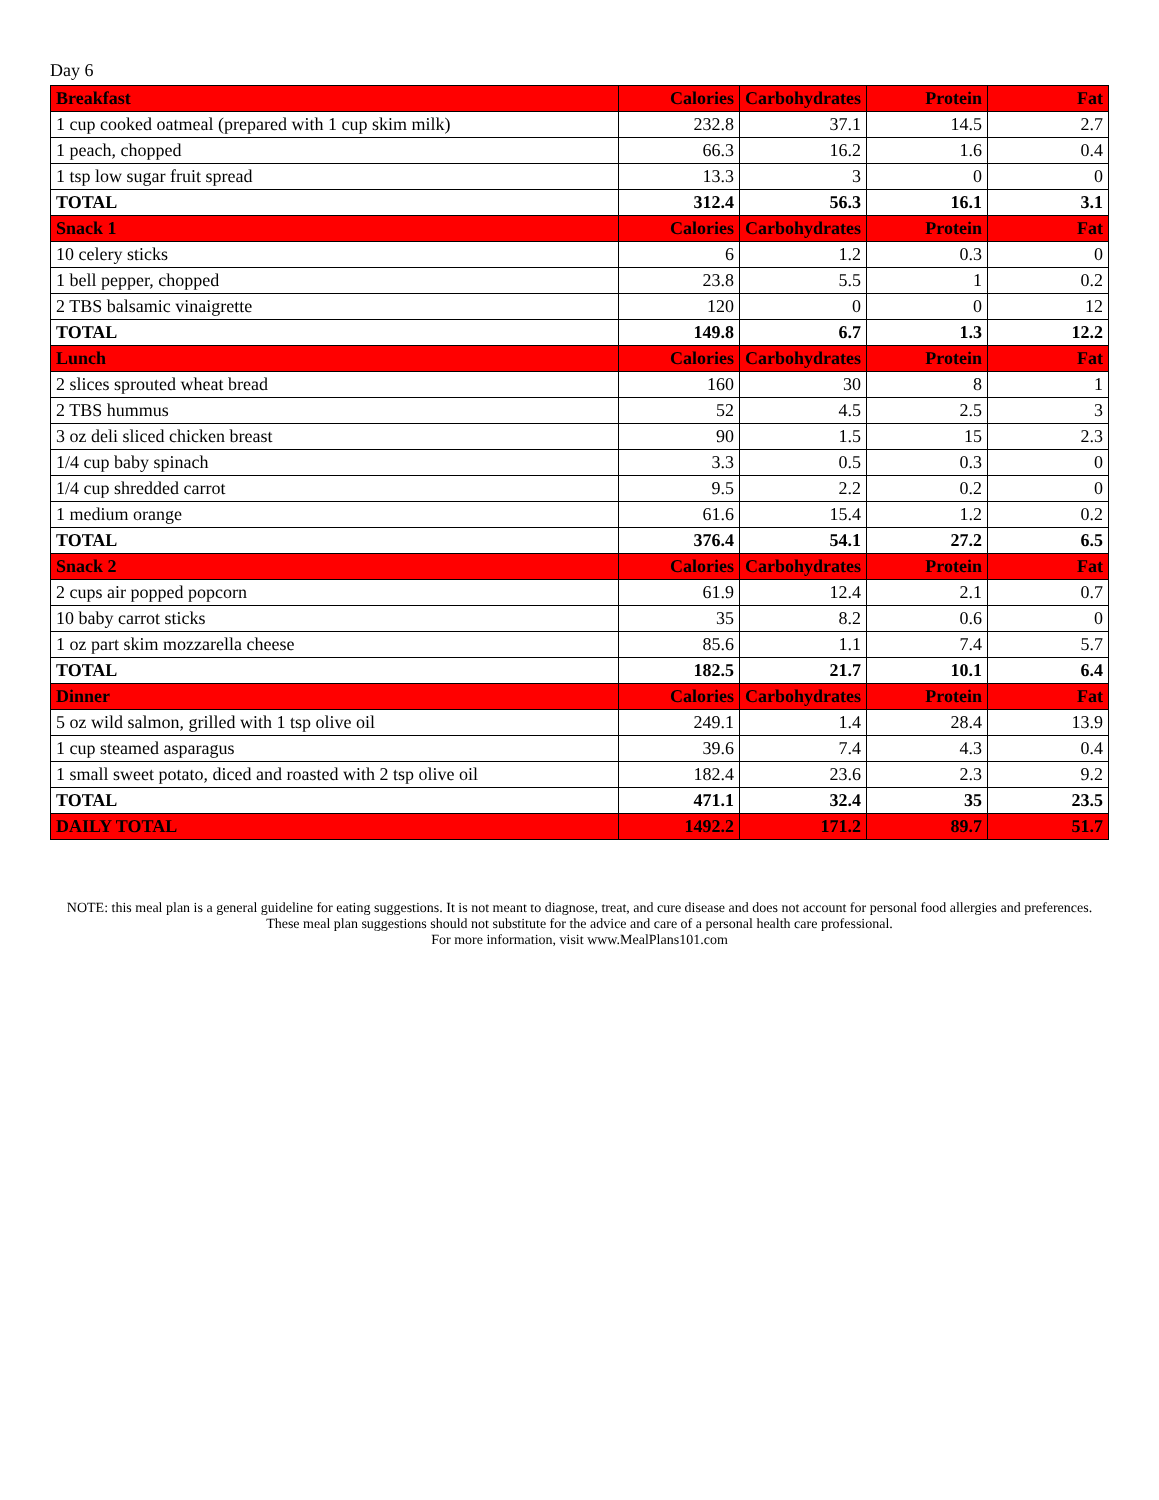Day 6
| Breakfast | Calories | Carbohydrates | Protein | Fat |
| --- | --- | --- | --- | --- |
| 1 cup cooked oatmeal (prepared with 1 cup skim milk) | 232.8 | 37.1 | 14.5 | 2.7 |
| 1 peach, chopped | 66.3 | 16.2 | 1.6 | 0.4 |
| 1 tsp low sugar fruit spread | 13.3 | 3 | 0 | 0 |
| TOTAL | 312.4 | 56.3 | 16.1 | 3.1 |
| Snack 1 | Calories | Carbohydrates | Protein | Fat |
| 10 celery sticks | 6 | 1.2 | 0.3 | 0 |
| 1 bell pepper, chopped | 23.8 | 5.5 | 1 | 0.2 |
| 2 TBS balsamic vinaigrette | 120 | 0 | 0 | 12 |
| TOTAL | 149.8 | 6.7 | 1.3 | 12.2 |
| Lunch | Calories | Carbohydrates | Protein | Fat |
| 2 slices sprouted wheat bread | 160 | 30 | 8 | 1 |
| 2 TBS hummus | 52 | 4.5 | 2.5 | 3 |
| 3 oz deli sliced chicken breast | 90 | 1.5 | 15 | 2.3 |
| 1/4 cup baby spinach | 3.3 | 0.5 | 0.3 | 0 |
| 1/4 cup shredded carrot | 9.5 | 2.2 | 0.2 | 0 |
| 1 medium orange | 61.6 | 15.4 | 1.2 | 0.2 |
| TOTAL | 376.4 | 54.1 | 27.2 | 6.5 |
| Snack 2 | Calories | Carbohydrates | Protein | Fat |
| 2 cups air popped popcorn | 61.9 | 12.4 | 2.1 | 0.7 |
| 10 baby carrot sticks | 35 | 8.2 | 0.6 | 0 |
| 1 oz part skim mozzarella cheese | 85.6 | 1.1 | 7.4 | 5.7 |
| TOTAL | 182.5 | 21.7 | 10.1 | 6.4 |
| Dinner | Calories | Carbohydrates | Protein | Fat |
| 5 oz wild salmon, grilled with 1 tsp olive oil | 249.1 | 1.4 | 28.4 | 13.9 |
| 1 cup steamed asparagus | 39.6 | 7.4 | 4.3 | 0.4 |
| 1 small sweet potato, diced and roasted with 2 tsp olive oil | 182.4 | 23.6 | 2.3 | 9.2 |
| TOTAL | 471.1 | 32.4 | 35 | 23.5 |
| DAILY TOTAL | 1492.2 | 171.2 | 89.7 | 51.7 |
NOTE: this meal plan is a general guideline for eating suggestions. It is not meant to diagnose, treat, and cure disease and does not account for personal food allergies and preferences. These meal plan suggestions should not substitute for the advice and care of a personal health care professional.
For more information, visit www.MealPlans101.com